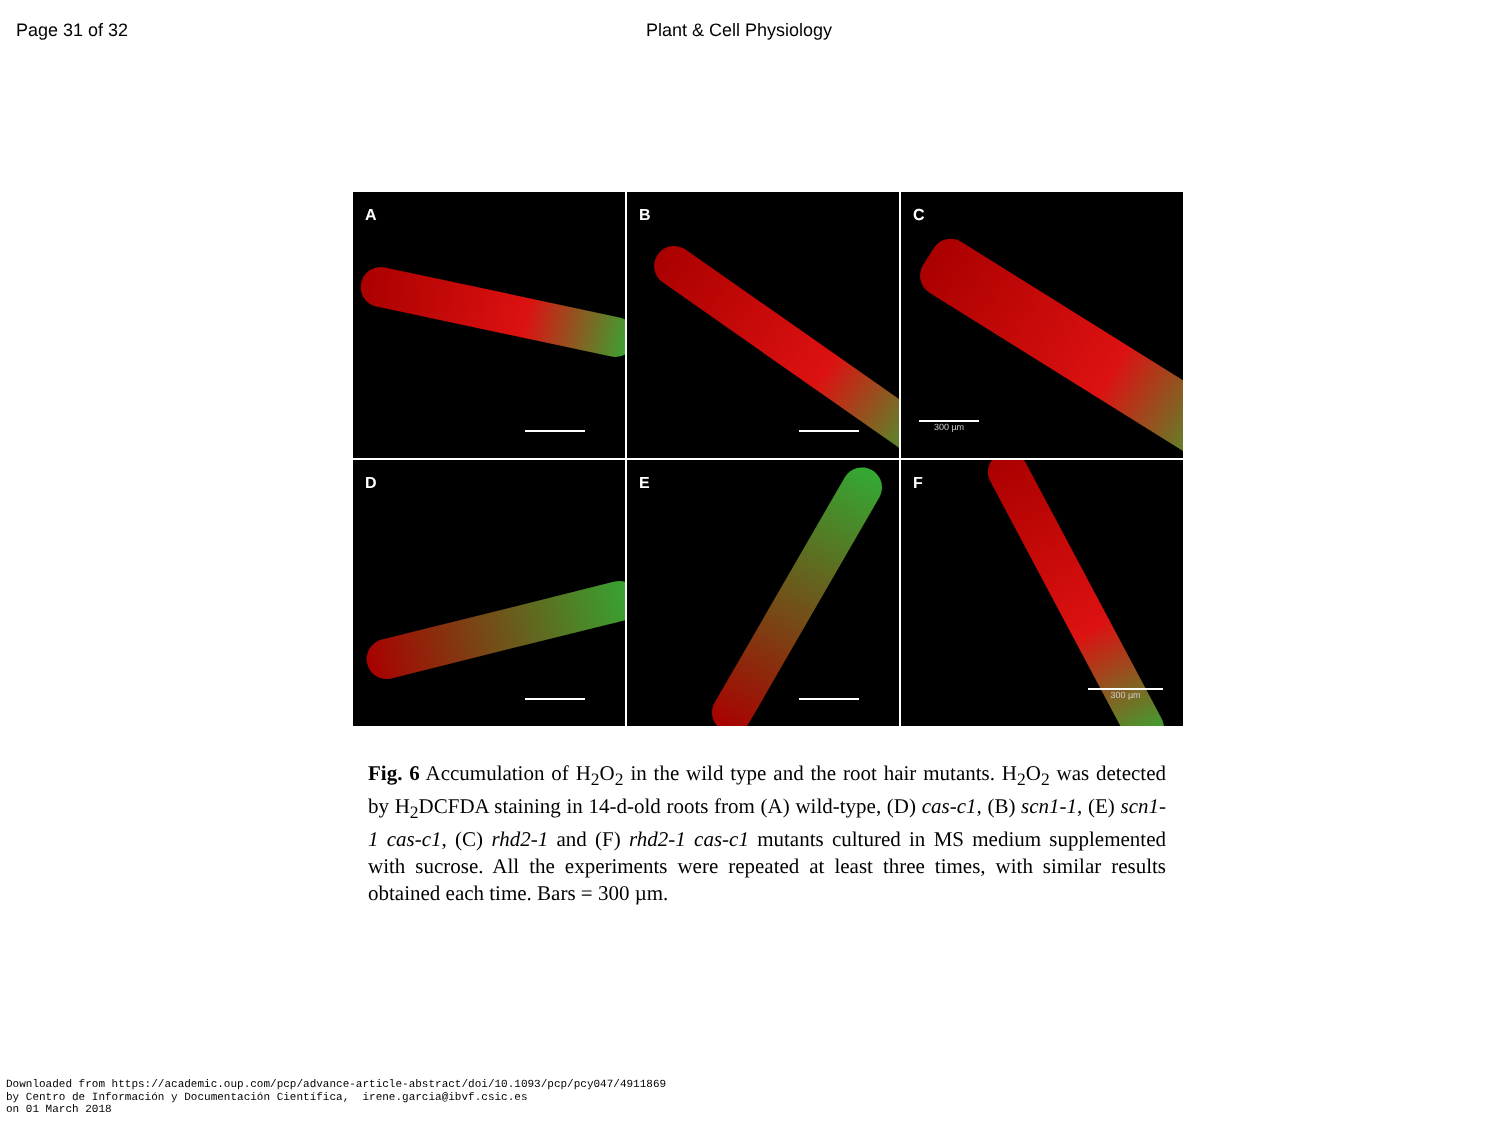Page 31 of 32 Plant & Cell Physiology
A
B
C
300 µm
D
E
F
300 µm
Fig. 6 Accumulation of H<sub>2</sub>O<sub>2</sub> in the wild type and the root hair mutants. H<sub>2</sub>O<sub>2</sub> was detected by H<sub>2</sub>DCFDA staining in 14-d-old roots from (A) wild-type, (D) cas-c1, (B) scn1-1, (E) scn1-1 cas-c1, (C) rhd2-1 and (F) rhd2-1 cas-c1 mutants cultured in MS medium supplemented with sucrose. All the experiments were repeated at least three times, with similar results obtained each time. Bars = 300 µm.
Downloaded from https://academic.oup.com/pcp/advance-article-abstract/doi/10.1093/pcp/pcy047/4911869
by Centro de Información y Documentación Científica, irene.garcia@ibvf.csic.es
on 01 March 2018